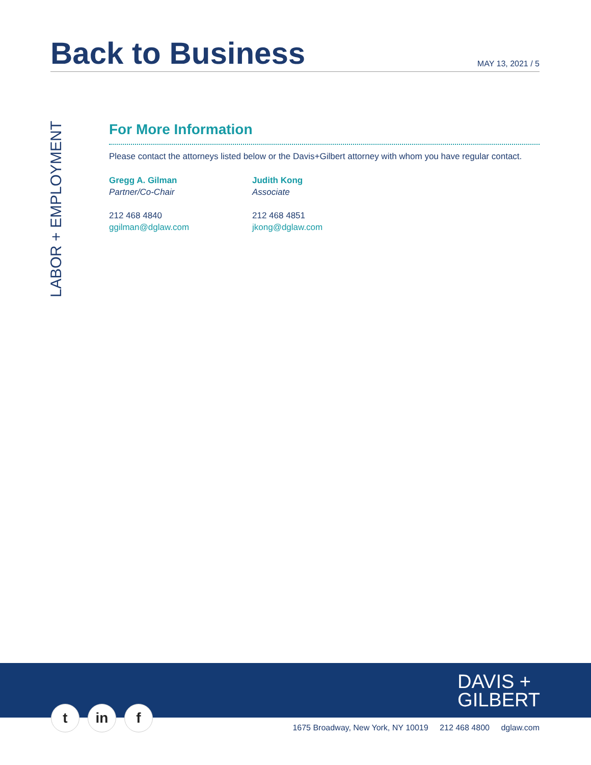Back to Business
MAY 13, 2021 / 5
LABOR + EMPLOYMENT
For More Information
Please contact the attorneys listed below or the Davis+Gilbert attorney with whom you have regular contact.
Gregg A. Gilman
Partner/Co-Chair
212 468 4840
ggilman@dglaw.com
Judith Kong
Associate
212 468 4851
jkong@dglaw.com
DAVIS +
GILBERT
t in f
1675 Broadway, New York, NY 10019 212 468 4800 dglaw.com